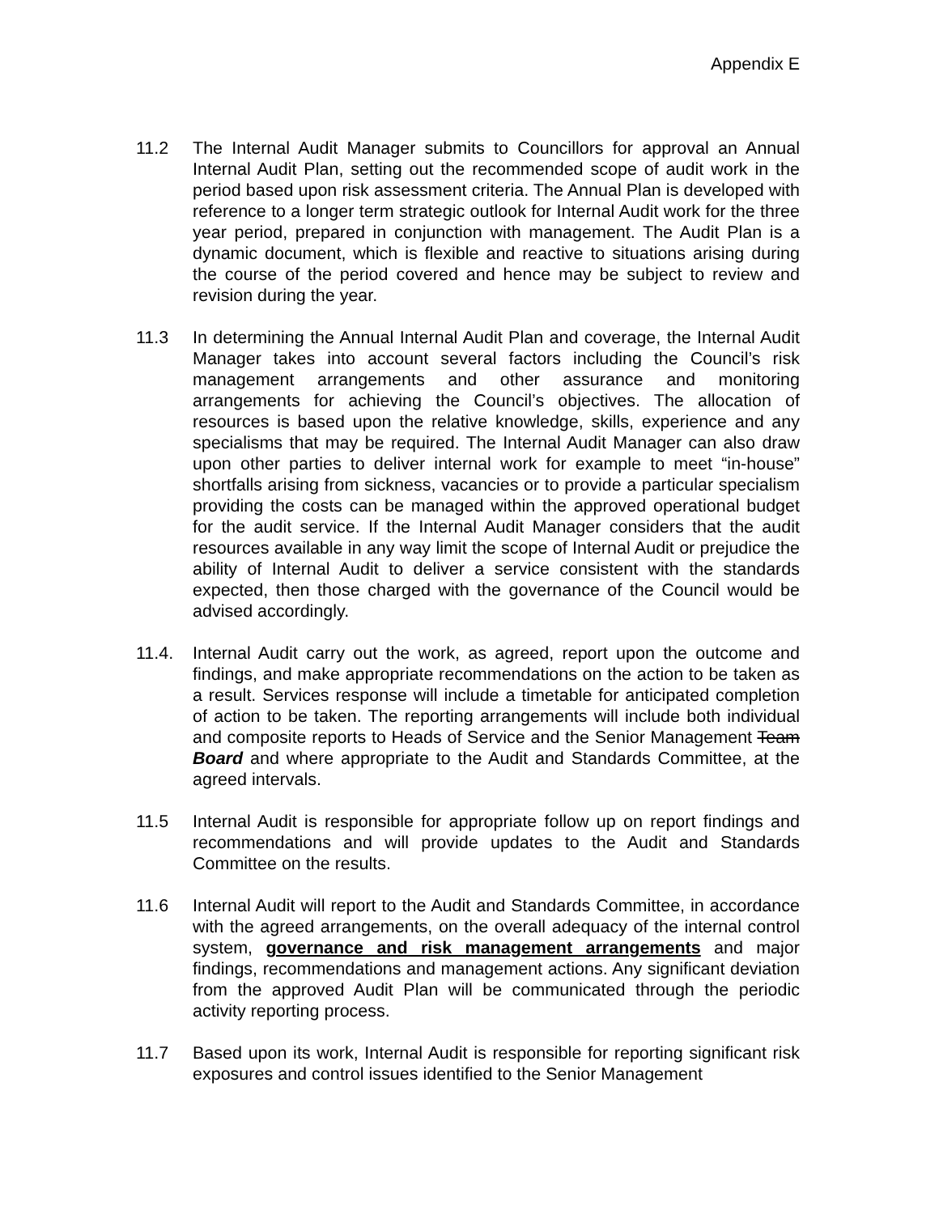Appendix E
11.2 The Internal Audit Manager submits to Councillors for approval an Annual Internal Audit Plan, setting out the recommended scope of audit work in the period based upon risk assessment criteria. The Annual Plan is developed with reference to a longer term strategic outlook for Internal Audit work for the three year period, prepared in conjunction with management. The Audit Plan is a dynamic document, which is flexible and reactive to situations arising during the course of the period covered and hence may be subject to review and revision during the year.
11.3 In determining the Annual Internal Audit Plan and coverage, the Internal Audit Manager takes into account several factors including the Council’s risk management arrangements and other assurance and monitoring arrangements for achieving the Council’s objectives. The allocation of resources is based upon the relative knowledge, skills, experience and any specialisms that may be required. The Internal Audit Manager can also draw upon other parties to deliver internal work for example to meet “in-house” shortfalls arising from sickness, vacancies or to provide a particular specialism providing the costs can be managed within the approved operational budget for the audit service. If the Internal Audit Manager considers that the audit resources available in any way limit the scope of Internal Audit or prejudice the ability of Internal Audit to deliver a service consistent with the standards expected, then those charged with the governance of the Council would be advised accordingly.
11.4. Internal Audit carry out the work, as agreed, report upon the outcome and findings, and make appropriate recommendations on the action to be taken as a result. Services response will include a timetable for anticipated completion of action to be taken. The reporting arrangements will include both individual and composite reports to Heads of Service and the Senior Management Team Board and where appropriate to the Audit and Standards Committee, at the agreed intervals.
11.5 Internal Audit is responsible for appropriate follow up on report findings and recommendations and will provide updates to the Audit and Standards Committee on the results.
11.6 Internal Audit will report to the Audit and Standards Committee, in accordance with the agreed arrangements, on the overall adequacy of the internal control system, governance and risk management arrangements and major findings, recommendations and management actions. Any significant deviation from the approved Audit Plan will be communicated through the periodic activity reporting process.
11.7 Based upon its work, Internal Audit is responsible for reporting significant risk exposures and control issues identified to the Senior Management